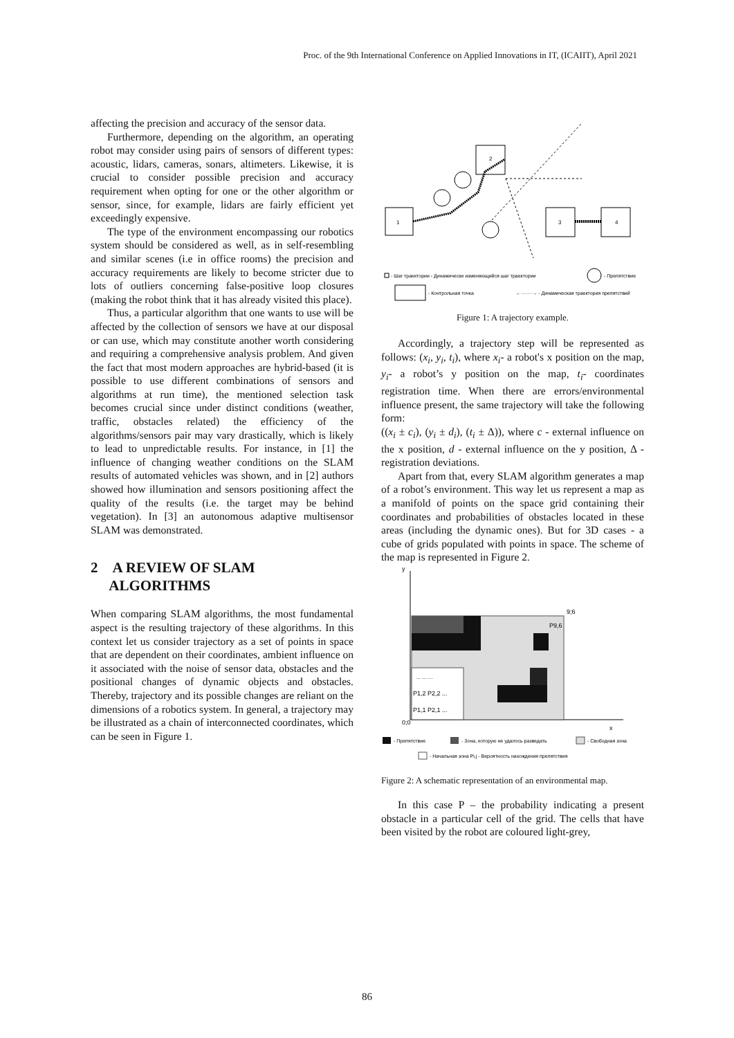Proc. of the 9th International Conference on Applied Innovations in IT, (ICAIIT), April 2021
affecting the precision and accuracy of the sensor data.
Furthermore, depending on the algorithm, an operating robot may consider using pairs of sensors of different types: acoustic, lidars, cameras, sonars, altimeters. Likewise, it is crucial to consider possible precision and accuracy requirement when opting for one or the other algorithm or sensor, since, for example, lidars are fairly efficient yet exceedingly expensive.
The type of the environment encompassing our robotics system should be considered as well, as in self-resembling and similar scenes (i.e in office rooms) the precision and accuracy requirements are likely to become stricter due to lots of outliers concerning false-positive loop closures (making the robot think that it has already visited this place).
Thus, a particular algorithm that one wants to use will be affected by the collection of sensors we have at our disposal or can use, which may constitute another worth considering and requiring a comprehensive analysis problem. And given the fact that most modern approaches are hybrid-based (it is possible to use different combinations of sensors and algorithms at run time), the mentioned selection task becomes crucial since under distinct conditions (weather, traffic, obstacles related) the efficiency of the algorithms/sensors pair may vary drastically, which is likely to lead to unpredictable results. For instance, in [1] the influence of changing weather conditions on the SLAM results of automated vehicles was shown, and in [2] authors showed how illumination and sensors positioning affect the quality of the results (i.e. the target may be behind vegetation). In [3] an autonomous adaptive multisensor SLAM was demonstrated.
2 A REVIEW OF SLAM
ALGORITHMS
When comparing SLAM algorithms, the most fundamental aspect is the resulting trajectory of these algorithms. In this context let us consider trajectory as a set of points in space that are dependent on their coordinates, ambient influence on it associated with the noise of sensor data, obstacles and the positional changes of dynamic objects and obstacles. Thereby, trajectory and its possible changes are reliant on the dimensions of a robotics system. In general, a trajectory may be illustrated as a chain of interconnected coordinates, which can be seen in Figure 1.
1
2
3
4
- Шаг траектории - Динамически изменяющийся шаг траектории
- Препятствие
- Контрольная точка
←·······→ - Динамическая траектория препятствий
Figure 1: A trajectory example.
Accordingly, a trajectory step will be represented as follows: (x<sub>i</sub>, y<sub>i</sub>, t<sub>i</sub>), where x<sub>i</sub>- a robot's x position on the map, y<sub>i</sub>- a robot’s y position on the map, t<sub>i</sub>- coordinates registration time. When there are errors/environmental influence present, the same trajectory will take the following form:
((x<sub>i</sub> ± c<sub>i</sub>), (y<sub>i</sub> ± d<sub>i</sub>), (t<sub>i</sub> ± Δ)), where c - external influence on the x position, d - external influence on the y position, Δ - registration deviations.
Apart from that, every SLAM algorithm generates a map of a robot’s environment. This way let us represent a map as a manifold of points on the space grid containing their coordinates and probabilities of obstacles located in these areas (including the dynamic ones). But for 3D cases - a cube of grids populated with points in space. The scheme of the map is represented in Figure 2.
y
9;6
0;0
x
P9,6
... ... ...
P1,2 P2,2 ...
P1,1 P2,1 ...
- Препятствие
- Зона, которую не удалось разведать
- Свободная зона
- Начальная зона Pi,j - Вероятность нахождения препятствия
Figure 2: A schematic representation of an environmental map.
In this case P – the probability indicating a present obstacle in a particular cell of the grid. The cells that have been visited by the robot are coloured light-grey,
86